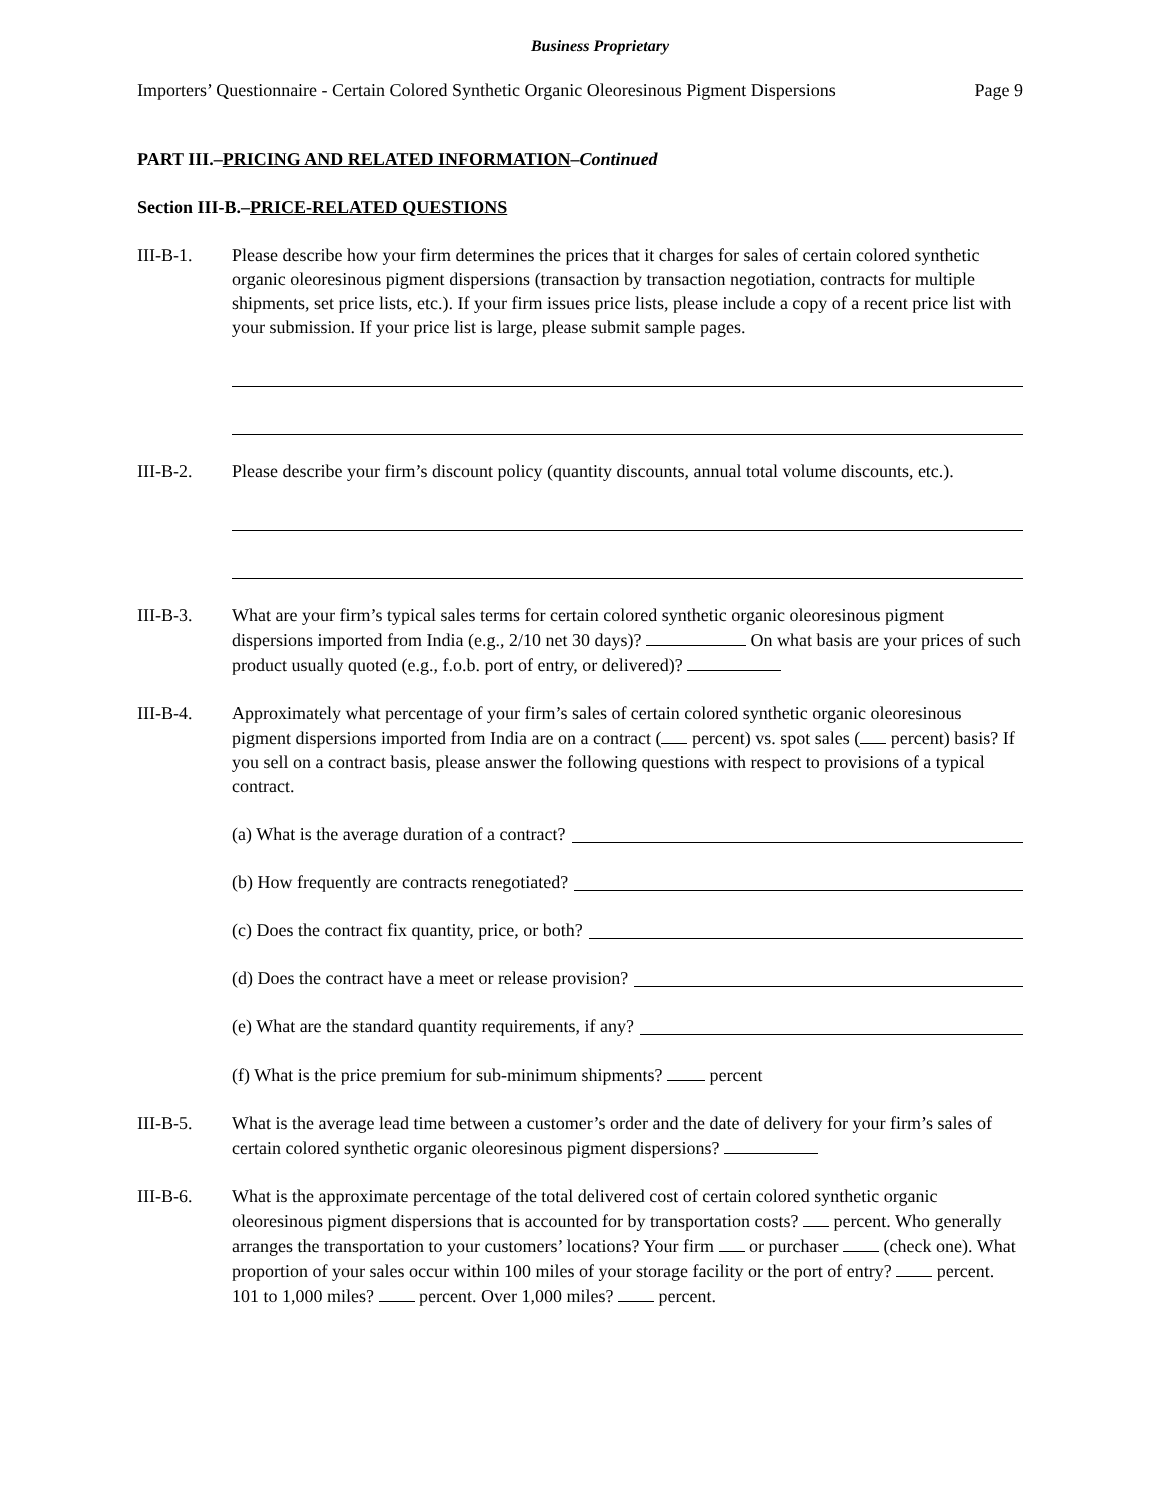Business Proprietary
Importers’ Questionnaire - Certain Colored Synthetic Organic Oleoresinous Pigment Dispersions Page 9
PART III.–PRICING AND RELATED INFORMATION–Continued
Section III-B.–PRICE-RELATED QUESTIONS
III-B-1. Please describe how your firm determines the prices that it charges for sales of certain colored synthetic organic oleoresinous pigment dispersions (transaction by transaction negotiation, contracts for multiple shipments, set price lists, etc.). If your firm issues price lists, please include a copy of a recent price list with your submission. If your price list is large, please submit sample pages.
III-B-2. Please describe your firm’s discount policy (quantity discounts, annual total volume discounts, etc.).
III-B-3. What are your firm’s typical sales terms for certain colored synthetic organic oleoresinous pigment dispersions imported from India (e.g., 2/10 net 30 days)? On what basis are your prices of such product usually quoted (e.g., f.o.b. port of entry, or delivered)?
III-B-4. Approximately what percentage of your firm’s sales of certain colored synthetic organic oleoresinous pigment dispersions imported from India are on a contract ( percent) vs. spot sales ( percent) basis? If you sell on a contract basis, please answer the following questions with respect to provisions of a typical contract.
(a) What is the average duration of a contract?
(b) How frequently are contracts renegotiated?
(c) Does the contract fix quantity, price, or both?
(d) Does the contract have a meet or release provision?
(e) What are the standard quantity requirements, if any?
(f) What is the price premium for sub-minimum shipments? percent
III-B-5. What is the average lead time between a customer’s order and the date of delivery for your firm’s sales of certain colored synthetic organic oleoresinous pigment dispersions?
III-B-6. What is the approximate percentage of the total delivered cost of certain colored synthetic organic oleoresinous pigment dispersions that is accounted for by transportation costs? percent. Who generally arranges the transportation to your customers’ locations? Your firm or purchaser (check one). What proportion of your sales occur within 100 miles of your storage facility or the port of entry? percent. 101 to 1,000 miles? percent. Over 1,000 miles? percent.